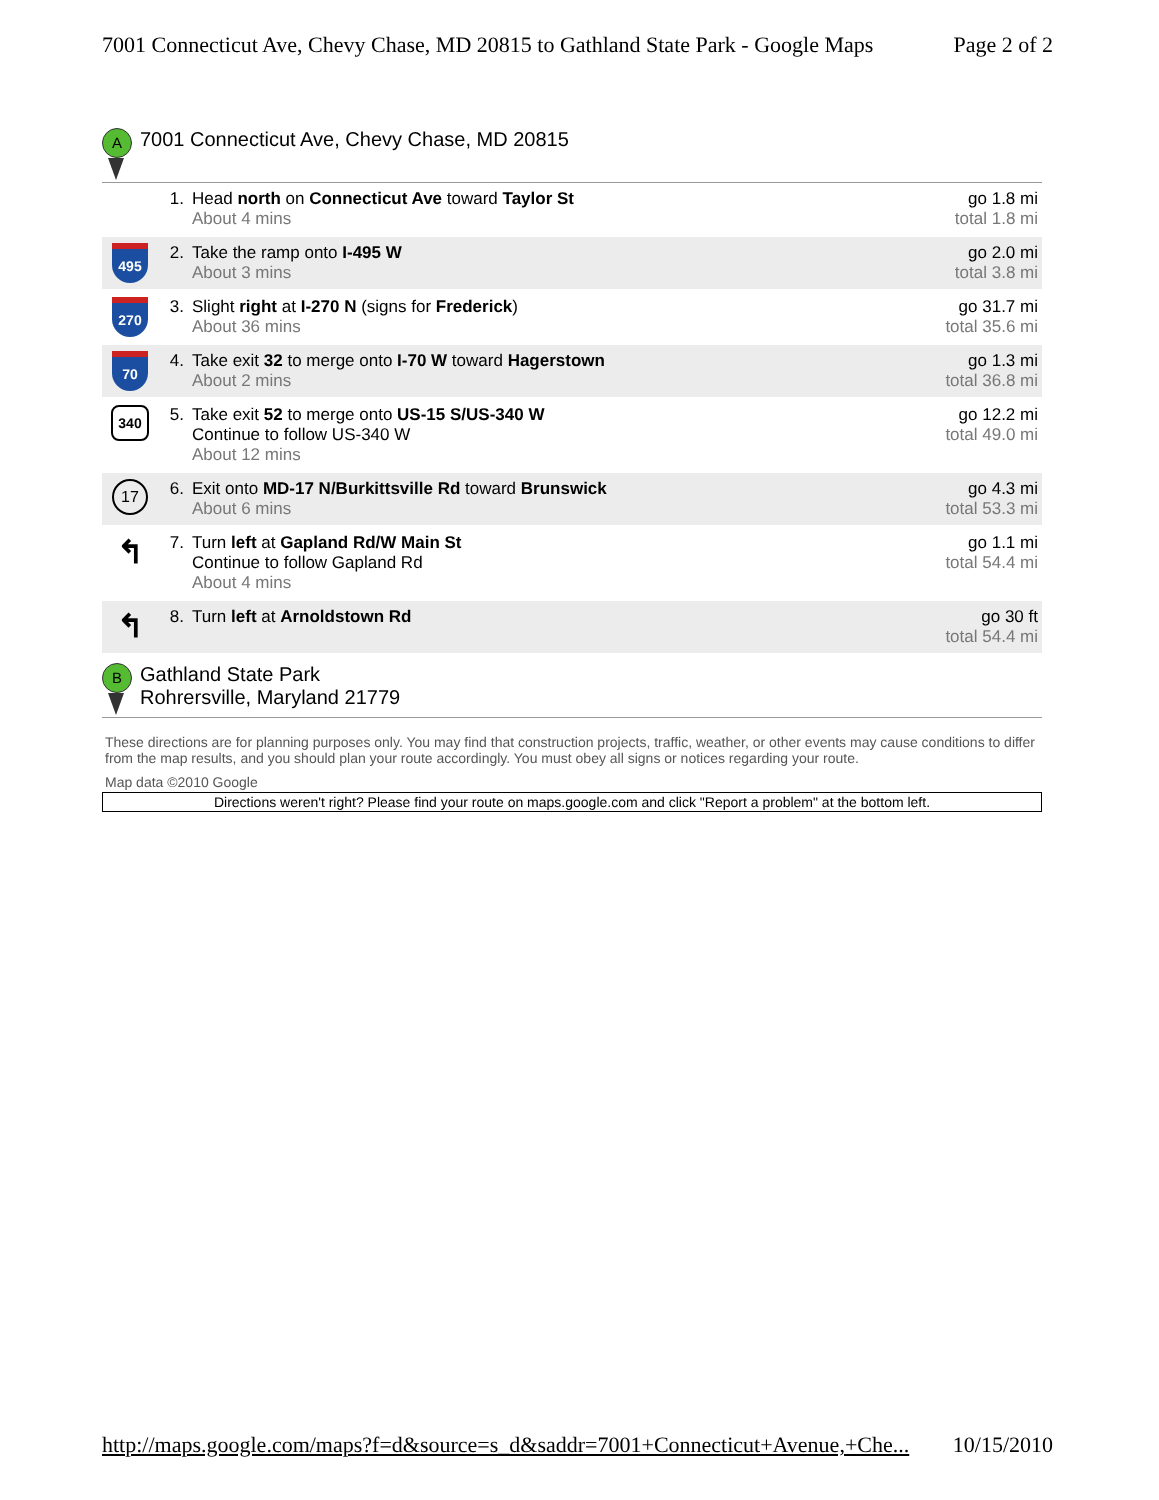7001 Connecticut Ave, Chevy Chase, MD 20815 to Gathland State Park - Google Maps Page 2 of 2
A
7001 Connecticut Ave, Chevy Chase, MD 20815
| | 1. | Head north on Connecticut Ave toward Taylor St About 4 mins | go 1.8 mi total 1.8 mi |
| 495 | 2. | Take the ramp onto I-495 W About 3 mins | go 2.0 mi total 3.8 mi |
| 270 | 3. | Slight right at I-270 N (signs for Frederick ) About 36 mins | go 31.7 mi total 35.6 mi |
| 70 | 4. | Take exit 32 to merge onto I-70 W toward Hagerstown About 2 mins | go 1.3 mi total 36.8 mi |
| 340 | 5. | Take exit 52 to merge onto US-15 S/US-340 W Continue to follow US-340 W About 12 mins | go 12.2 mi total 49.0 mi |
| 17 | 6. | Exit onto MD-17 N/Burkittsville Rd toward Brunswick About 6 mins | go 4.3 mi total 53.3 mi |
| ↰ | 7. | Turn left at Gapland Rd/W Main St Continue to follow Gapland Rd About 4 mins | go 1.1 mi total 54.4 mi |
| ↰ | 8. | Turn left at Arnoldstown Rd | go 30 ft total 54.4 mi |
B
Gathland State Park
Rohrersville, Maryland 21779
These directions are for planning purposes only. You may find that construction projects, traffic, weather, or other events may cause conditions to differ from the map results, and you should plan your route accordingly. You must obey all signs or notices regarding your route.
Map data ©2010 Google
Directions weren't right? Please find your route on maps.google.com and click "Report a problem" at the bottom left.
http://maps.google.com/maps?f=d&source=s_d&saddr=7001+Connecticut+Avenue,+Che... 10/15/2010